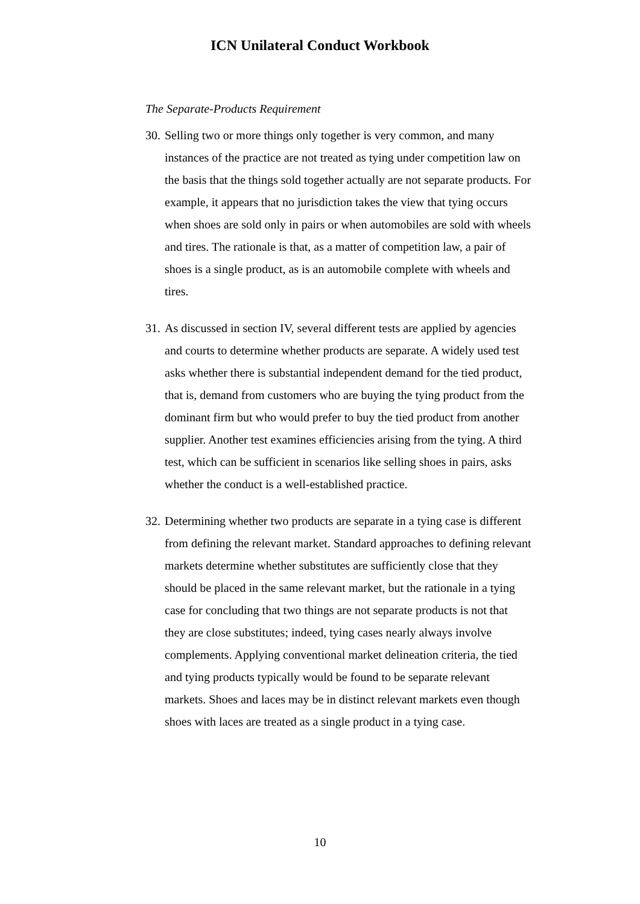ICN Unilateral Conduct Workbook
The Separate-Products Requirement
30. Selling two or more things only together is very common, and many instances of the practice are not treated as tying under competition law on the basis that the things sold together actually are not separate products. For example, it appears that no jurisdiction takes the view that tying occurs when shoes are sold only in pairs or when automobiles are sold with wheels and tires. The rationale is that, as a matter of competition law, a pair of shoes is a single product, as is an automobile complete with wheels and tires.
31. As discussed in section IV, several different tests are applied by agencies and courts to determine whether products are separate. A widely used test asks whether there is substantial independent demand for the tied product, that is, demand from customers who are buying the tying product from the dominant firm but who would prefer to buy the tied product from another supplier. Another test examines efficiencies arising from the tying. A third test, which can be sufficient in scenarios like selling shoes in pairs, asks whether the conduct is a well-established practice.
32. Determining whether two products are separate in a tying case is different from defining the relevant market. Standard approaches to defining relevant markets determine whether substitutes are sufficiently close that they should be placed in the same relevant market, but the rationale in a tying case for concluding that two things are not separate products is not that they are close substitutes; indeed, tying cases nearly always involve complements. Applying conventional market delineation criteria, the tied and tying products typically would be found to be separate relevant markets. Shoes and laces may be in distinct relevant markets even though shoes with laces are treated as a single product in a tying case.
10